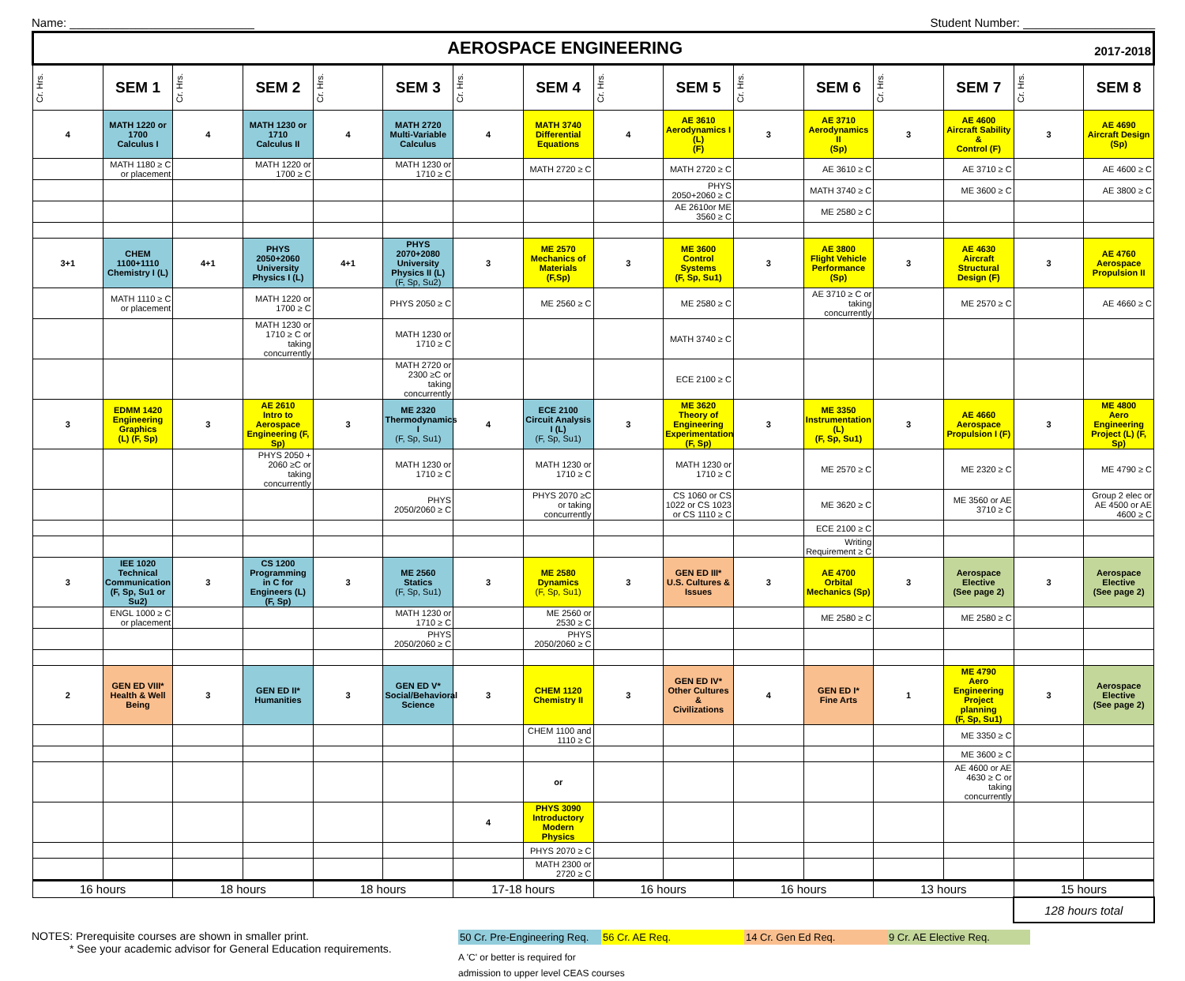Name: ____________________________ Student Number: ____________________
| AEROSPACE ENGINEERING 2017-2018 | | | | | | | | | | | | | | | |
| Cr. Hrs. | SEM 1 | Cr. Hrs. | SEM 2 | Cr. Hrs. | SEM 3 | Cr. Hrs. | SEM 4 | Cr. Hrs. | SEM 5 | Cr. Hrs. | SEM 6 | Cr. Hrs. | SEM 7 | Cr. Hrs. | SEM 8 |
| 4 | MATH 1220 or 1700 Calculus I | 4 | MATH 1230 or 1710 Calculus II | 4 | MATH 2720 Multi-Variable Calculus | 4 | MATH 3740 Differential Equations | 4 | AE 3610 Aerodynamics I (L) (F) | 3 | AE 3710 Aerodynamics II (Sp) | 3 | AE 4600 Aircraft Sability & Control (F) | 3 | AE 4690 Aircraft Design (Sp) |
| | MATH 1180 ≥ C or placement | | MATH 1220 or 1700 ≥ C | | MATH 1230 or 1710 ≥ C | | MATH 2720 ≥ C | | MATH 2720 ≥ C | | AE 3610 ≥ C | | AE 3710 ≥ C | | AE 4600 ≥ C |
| | | | | | | | | | PHYS 2050+2060 ≥ C | | MATH 3740 ≥ C | | ME 3600 ≥ C | | AE 3800 ≥ C |
| | | | | | | | | | AE 2610or ME 3560 ≥ C | | ME 2580 ≥ C | | | | |
| 3+1 | CHEM 1100+1110 Chemistry I (L) | 4+1 | PHYS 2050+2060 University Physics I (L) | 4+1 | PHYS 2070+2080 University Physics II (L) (F, Sp, Su2) | 3 | ME 2570 Mechanics of Materials (F,Sp) | 3 | ME 3600 Control Systems (F, Sp, Su1) | 3 | AE 3800 Flight Vehicle Performance (Sp) | 3 | AE 4630 Aircraft Structural Design (F) | 3 | AE 4760 Aerospace Propulsion II |
| | MATH 1110 ≥ C or placement | | MATH 1220 or 1700 ≥ C | | PHYS 2050 ≥ C | | ME 2560 ≥ C | | ME 2580 ≥ C | | AE 3710 ≥ C or taking concurrently | | ME 2570 ≥ C | | AE 4660 ≥ C |
| | | | MATH 1230 or 1710 ≥ C or taking concurrently | | MATH 1230 or 1710 ≥ C | | | | MATH 3740 ≥ C | | | | | | |
| | | | | | MATH 2720 or 2300 ≥C or taking concurrently | | | | ECE 2100 ≥ C | | | | | | |
| 3 | EDMM 1420 Engineering Graphics (L) (F, Sp) | 3 | AE 2610 Intro to Aerospace Engineering (F, Sp) | 3 | ME 2320 Thermodynamics I (F, Sp, Su1) | 4 | ECE 2100 Circuit Analysis I (L) (F, Sp, Su1) | 3 | ME 3620 Theory of Engineering Experimentation (F, Sp) | 3 | ME 3350 Instrumentation (L) (F, Sp, Su1) | 3 | AE 4660 Aerospace Propulsion I (F) | 3 | ME 4800 Aero Engineering Project (L) (F, Sp) |
| | | | PHYS 2050 + 2060 ≥C or taking concurrently | | MATH 1230 or 1710 ≥ C | | MATH 1230 or 1710 ≥ C | | MATH 1230 or 1710 ≥ C | | ME 2570 ≥ C | | ME 2320 ≥ C | | ME 4790 ≥ C |
| | | | | | PHYS 2050/2060 ≥ C | | PHYS 2070 ≥C or taking concurrently | | CS 1060 or CS 1022 or CS 1023 or CS 1110 ≥ C | | ME 3620 ≥ C | | ME 3560 or AE 3710 ≥ C | | Group 2 elec or AE 4500 or AE 4600 ≥ C |
| | | | | | | | | | | | ECE 2100 ≥ C | | | | |
| | | | | | | | | | | | Writing Requirement ≥ C | | | | |
| 3 | IEE 1020 Technical Communication (F, Sp, Su1 or Su2) | 3 | CS 1200 Programming in C for Engineers (L) (F, Sp) | 3 | ME 2560 Statics (F, Sp, Su1) | 3 | ME 2580 Dynamics (F, Sp, Su1) | 3 | GEN ED III* U.S. Cultures & Issues | 3 | AE 4700 Orbital Mechanics (Sp) | 3 | Aerospace Elective (See page 2) | 3 | Aerospace Elective (See page 2) |
| | ENGL 1000 ≥ C or placement | | | | MATH 1230 or 1710 ≥ C | | ME 2560 or 2530 ≥ C | | | | ME 2580 ≥ C | | ME 2580 ≥ C | | |
| | | | | | PHYS 2050/2060 ≥ C | | PHYS 2050/2060 ≥ C | | | | | | | | |
| 2 | GEN ED VIII* Health & Well Being | 3 | GEN ED II* Humanities | 3 | GEN ED V* Social/Behavioral Science | 3 | CHEM 1120 Chemistry II | 3 | GEN ED IV* Other Cultures & Civilizations | 4 | GEN ED I* Fine Arts | 1 | ME 4790 Aero Engineering Project planning (F, Sp, Su1) | 3 | Aerospace Elective (See page 2) |
| | | | | | | | CHEM 1100 and 1110 ≥ C | | | | | | ME 3350 ≥ C | | |
| | | | | | | | | | | | | | ME 3600 ≥ C | | |
| | | | | | | | or | | | | | | AE 4600 or AE 4630 ≥ C or taking concurrently | | |
| | | | | | | 4 | PHYS 3090 Introductory Modern Physics | | | | | | | | |
| | | | | | | | PHYS 2070 ≥ C | | | | | | | | |
| | | | | | | | MATH 2300 or 2720 ≥ C | | | | | | | | |
| 16 hours | | 18 hours | | 18 hours | | 17-18 hours | | 16 hours | | 16 hours | | 13 hours | | 15 hours | |
| | | | | | | | | | | | | | | 128 hours total | |
NOTES: Prerequisite courses are shown in smaller print.
* See your academic advisor for General Education requirements.
50 Cr. Pre-Engineering Req. 56 Cr. AE Req. 14 Cr. Gen Ed Req. 9 Cr. AE Elective Req.
A 'C' or better is required for
admission to upper level CEAS courses